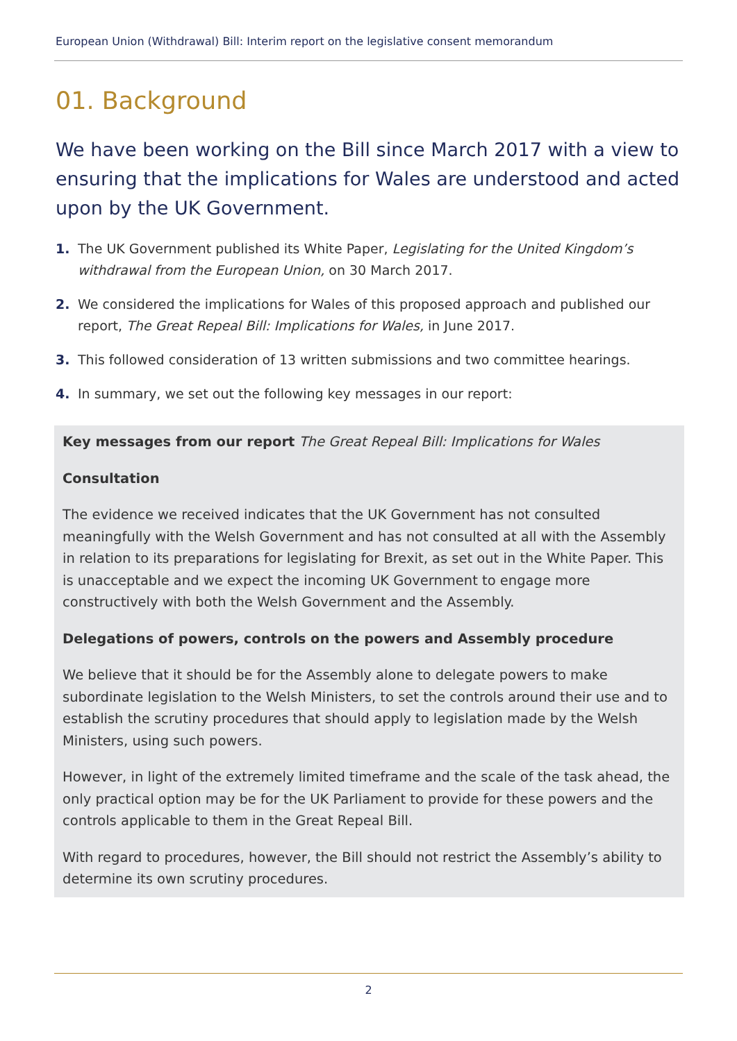European Union (Withdrawal) Bill: Interim report on the legislative consent memorandum
01. Background
We have been working on the Bill since March 2017 with a view to ensuring that the implications for Wales are understood and acted upon by the UK Government.
1. The UK Government published its White Paper, Legislating for the United Kingdom’s withdrawal from the European Union, on 30 March 2017.
2. We considered the implications for Wales of this proposed approach and published our report, The Great Repeal Bill: Implications for Wales, in June 2017.
3. This followed consideration of 13 written submissions and two committee hearings.
4. In summary, we set out the following key messages in our report:
Key messages from our report The Great Repeal Bill: Implications for Wales
Consultation
The evidence we received indicates that the UK Government has not consulted meaningfully with the Welsh Government and has not consulted at all with the Assembly in relation to its preparations for legislating for Brexit, as set out in the White Paper. This is unacceptable and we expect the incoming UK Government to engage more constructively with both the Welsh Government and the Assembly.
Delegations of powers, controls on the powers and Assembly procedure
We believe that it should be for the Assembly alone to delegate powers to make subordinate legislation to the Welsh Ministers, to set the controls around their use and to establish the scrutiny procedures that should apply to legislation made by the Welsh Ministers, using such powers.
However, in light of the extremely limited timeframe and the scale of the task ahead, the only practical option may be for the UK Parliament to provide for these powers and the controls applicable to them in the Great Repeal Bill.
With regard to procedures, however, the Bill should not restrict the Assembly’s ability to determine its own scrutiny procedures.
2